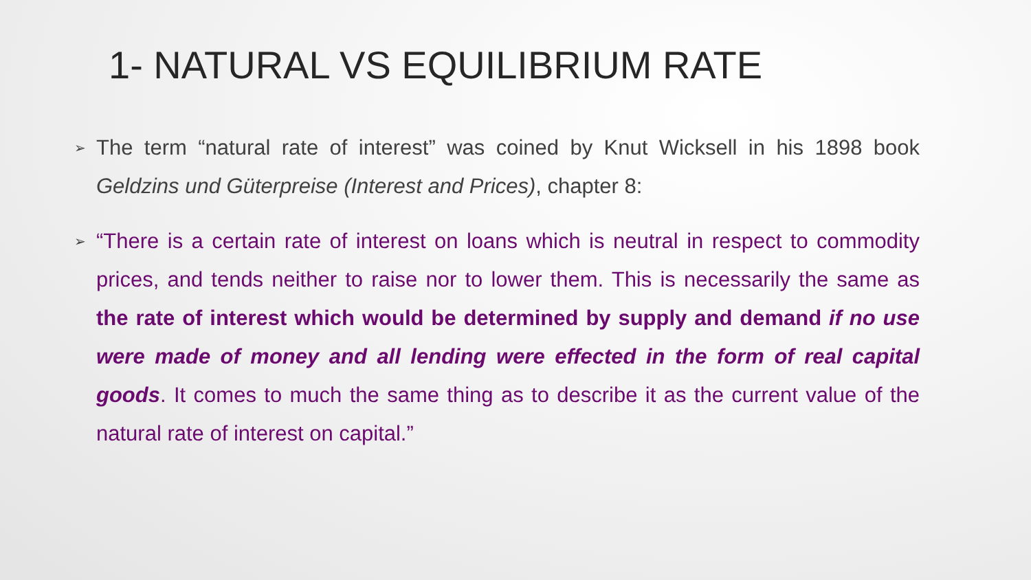1- NATURAL VS EQUILIBRIUM RATE
➢ The term “natural rate of interest” was coined by Knut Wicksell in his 1898 book Geldzins und Güterpreise (Interest and Prices), chapter 8:
➢ “There is a certain rate of interest on loans which is neutral in respect to commodity prices, and tends neither to raise nor to lower them. This is necessarily the same as the rate of interest which would be determined by supply and demand if no use were made of money and all lending were effected in the form of real capital goods. It comes to much the same thing as to describe it as the current value of the natural rate of interest on capital.”